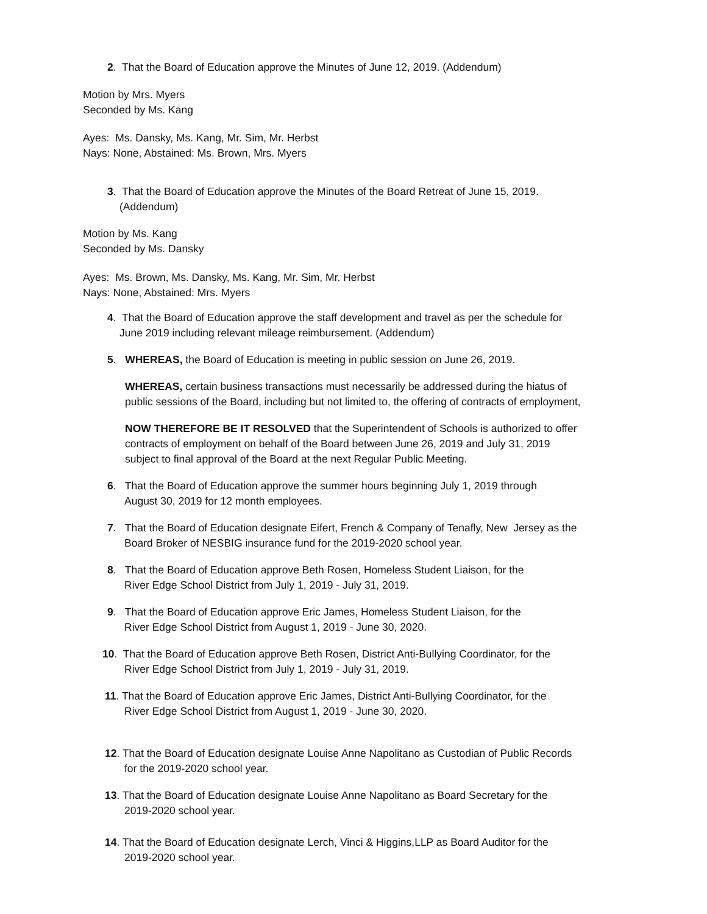2. That the Board of Education approve the Minutes of June 12, 2019. (Addendum)
Motion by Mrs. Myers
Seconded by Ms. Kang
Ayes: Ms. Dansky, Ms. Kang, Mr. Sim, Mr. Herbst
Nays: None, Abstained: Ms. Brown, Mrs. Myers
3. That the Board of Education approve the Minutes of the Board Retreat of June 15, 2019.
(Addendum)
Motion by Ms. Kang
Seconded by Ms. Dansky
Ayes: Ms. Brown, Ms. Dansky, Ms. Kang, Mr. Sim, Mr. Herbst
Nays: None, Abstained: Mrs. Myers
4. That the Board of Education approve the staff development and travel as per the schedule for
June 2019 including relevant mileage reimbursement. (Addendum)
5. WHEREAS, the Board of Education is meeting in public session on June 26, 2019.
WHEREAS, certain business transactions must necessarily be addressed during the hiatus of
public sessions of the Board, including but not limited to, the offering of contracts of employment,
NOW THEREFORE BE IT RESOLVED that the Superintendent of Schools is authorized to offer
contracts of employment on behalf of the Board between June 26, 2019 and July 31, 2019
subject to final approval of the Board at the next Regular Public Meeting.
6. That the Board of Education approve the summer hours beginning July 1, 2019 through
August 30, 2019 for 12 month employees.
7. That the Board of Education designate Eifert, French & Company of Tenafly, New Jersey as the
Board Broker of NESBIG insurance fund for the 2019-2020 school year.
8. That the Board of Education approve Beth Rosen, Homeless Student Liaison, for the
River Edge School District from July 1, 2019 - July 31, 2019.
9. That the Board of Education approve Eric James, Homeless Student Liaison, for the
River Edge School District from August 1, 2019 - June 30, 2020.
10. That the Board of Education approve Beth Rosen, District Anti-Bullying Coordinator, for the
River Edge School District from July 1, 2019 - July 31, 2019.
11. That the Board of Education approve Eric James, District Anti-Bullying Coordinator, for the
River Edge School District from August 1, 2019 - June 30, 2020.
12. That the Board of Education designate Louise Anne Napolitano as Custodian of Public Records
for the 2019-2020 school year.
13. That the Board of Education designate Louise Anne Napolitano as Board Secretary for the
2019-2020 school year.
14. That the Board of Education designate Lerch, Vinci & Higgins,LLP as Board Auditor for the
2019-2020 school year.